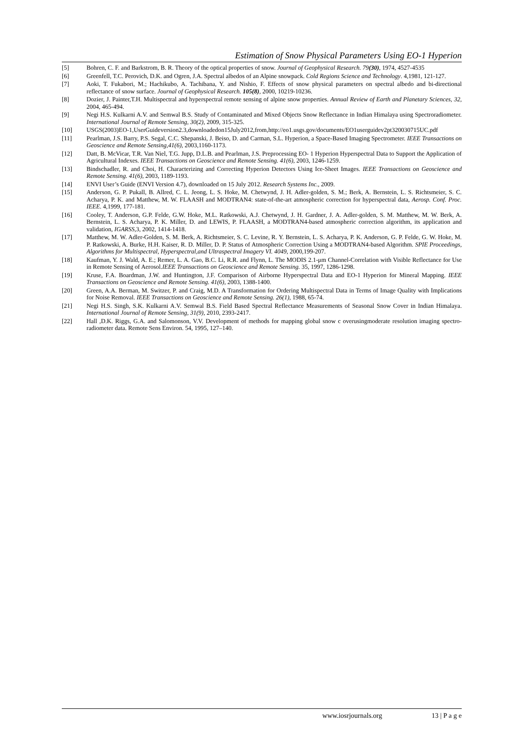Estimation of Snow Physical Parameters Using EO-1 Hyperion
[5] Bohren, C. F. and Barkstrom, B. R. Theory of the optical properties of snow. Journal of Geophysical Research. 79(30), 1974, 4527-4535
[6] Greenfell, T.C. Perovich, D.K. and Ogren, J.A. Spectral albedos of an Alpine snowpack. Cold Regions Science and Technology. 4,1981, 121-127.
[7] Aoki, T. Fukabori, M.; Hachikubo, A. Tachibana, Y. and Nishio, F. Effects of snow physical parameters on spectral albedo and bi-directional reflectance of snow surface. Journal of Geophysical Research. 105(8), 2000, 10219-10236.
[8] Dozier, J. Painter,T.H. Multispectral and hyperspectral remote sensing of alpine snow properties. Annual Review of Earth and Planetary Sciences, 32, 2004, 465-494.
[9] Negi H.S. Kulkarni A.V. and Semwal B.S. Study of Contaminated and Mixed Objects Snow Reflectance in Indian Himalaya using Spectroradiometer. International Journal of Remote Sensing, 30(2), 2009, 315-325.
[10] USGS(2003)EO-1,UserGuideversion2.3,downloadedon15July2012,from,http://eo1.usgs.gov/documents/EO1userguidev2pt320030715UC.pdf
[11] Pearlman, J.S. Barry, P.S. Segal, C.C. Shepanski, J. Beiso, D. and Carman, S.L. Hyperion, a Space-Based Imaging Spectrometer. IEEE Transactions on Geoscience and Remote Sensing,41(6), 2003,1160-1173.
[12] Datt, B. McVicar, T.R. Van Niel, T.G. Jupp, D.L.B. and Pearlman, J.S. Preprocessing EO- 1 Hyperion Hyperspectral Data to Support the Application of Agricultural Indexes. IEEE Transactions on Geoscience and Remote Sensing. 41(6), 2003, 1246-1259.
[13] Bindschadler, R. and Choi, H. Characterizing and Correcting Hyperion Detectors Using Ice-Sheet Images. IEEE Transactions on Geoscience and Remote Sensing. 41(6), 2003, 1189-1193.
[14] ENVI User’s Guide (ENVI Version 4.7), downloaded on 15 July 2012. Research Systems Inc., 2009.
[15] Anderson, G. P. Pukall, B. Allred, C. L. Jeong, L. S. Hoke, M. Chetwynd, J. H. Adler-golden, S. M.; Berk, A. Bernstein, L. S. Richtsmeier, S. C. Acharya, P. K. and Matthew, M. W. FLAASH and MODTRAN4: state-of-the-art atmospheric correction for hyperspectral data, Aerosp. Conf. Proc. IEEE. 4,1999, 177-181.
[16] Cooley, T. Anderson, G.P. Felde, G.W. Hoke, M.L. Ratkowski, A.J. Chetwynd, J. H. Gardner, J. A. Adler-golden, S. M. Matthew, M. W. Berk, A. Bernstein, L. S. Acharya, P. K. Miller, D. and LEWIS, P. FLAASH, a MODTRAN4-based atmospheric correction algorithm, its application and validation, IGARSS,3, 2002, 1414-1418.
[17] Matthew, M. W. Adler-Golden, S. M. Berk, A. Richtsmeier, S. C. Levine, R. Y. Bernstein, L. S. Acharya, P. K. Anderson, G. P. Felde, G. W. Hoke, M. P. Ratkowski, A. Burke, H.H. Kaiser, R. D. Miller, D. P. Status of Atmospheric Correction Using a MODTRAN4-based Algorithm. SPIE Proceedings, Algorithms for Multispectral, Hyperspectral,and Ultraspectral Imagery VI. 4049, 2000,199-207.
[18] Kaufman, Y. J. Wald, A. E.; Remer, L. A. Gao, B.C. Li, R.R. and Flynn, L. The MODIS 2.1-μm Channel-Correlation with Visible Reflectance for Use in Remote Sensing of Aerosol.IEEE Transactions on Geoscience and Remote Sensing. 35, 1997, 1286-1298.
[19] Kruse, F.A. Boardman, J.W. and Huntington, J.F. Comparison of Airborne Hyperspectral Data and EO-1 Hyperion for Mineral Mapping. IEEE Transactions on Geoscience and Remote Sensing. 41(6), 2003, 1388-1400.
[20] Green, A.A. Berman, M. Switzer, P. and Craig, M.D. A Transformation for Ordering Multispectral Data in Terms of Image Quality with Implications for Noise Removal. IEEE Transactions on Geoscience and Remote Sensing. 26(1), 1988, 65-74.
[21] Negi H.S. Singh, S.K. Kulkarni A.V. Semwal B.S. Field Based Spectral Reflectance Measurements of Seasonal Snow Cover in Indian Himalaya. International Journal of Remote Sensing, 31(9), 2010, 2393-2417.
[22] Hall ,D.K. Riggs, G.A. and Salomonson, V.V. Development of methods for mapping global snow c overusingmoderate resolution imaging spectro-radiometer data. Remote Sens Environ. 54, 1995, 127–140.
www.iosrjournals.org 13 | P a g e